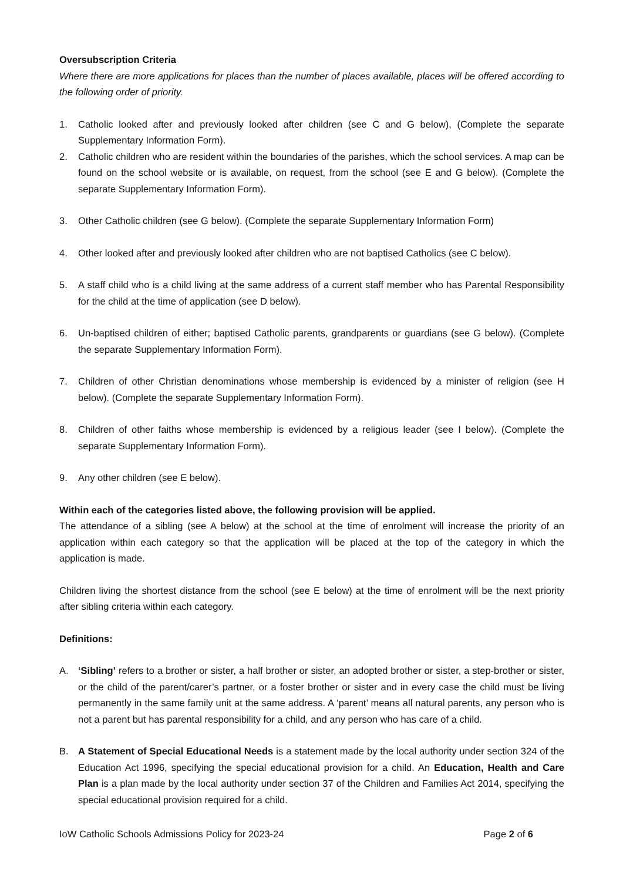Oversubscription Criteria
Where there are more applications for places than the number of places available, places will be offered according to the following order of priority.
1. Catholic looked after and previously looked after children (see C and G below), (Complete the separate Supplementary Information Form).
2. Catholic children who are resident within the boundaries of the parishes, which the school services. A map can be found on the school website or is available, on request, from the school (see E and G below). (Complete the separate Supplementary Information Form).
3. Other Catholic children (see G below). (Complete the separate Supplementary Information Form)
4. Other looked after and previously looked after children who are not baptised Catholics (see C below).
5. A staff child who is a child living at the same address of a current staff member who has Parental Responsibility for the child at the time of application (see D below).
6. Un-baptised children of either; baptised Catholic parents, grandparents or guardians (see G below). (Complete the separate Supplementary Information Form).
7. Children of other Christian denominations whose membership is evidenced by a minister of religion (see H below). (Complete the separate Supplementary Information Form).
8. Children of other faiths whose membership is evidenced by a religious leader (see I below). (Complete the separate Supplementary Information Form).
9. Any other children (see E below).
Within each of the categories listed above, the following provision will be applied.
The attendance of a sibling (see A below) at the school at the time of enrolment will increase the priority of an application within each category so that the application will be placed at the top of the category in which the application is made.
Children living the shortest distance from the school (see E below) at the time of enrolment will be the next priority after sibling criteria within each category.
Definitions:
A. ‘Sibling’ refers to a brother or sister, a half brother or sister, an adopted brother or sister, a step-brother or sister, or the child of the parent/carer’s partner, or a foster brother or sister and in every case the child must be living permanently in the same family unit at the same address. A ‘parent’ means all natural parents, any person who is not a parent but has parental responsibility for a child, and any person who has care of a child.
B. A Statement of Special Educational Needs is a statement made by the local authority under section 324 of the Education Act 1996, specifying the special educational provision for a child. An Education, Health and Care Plan is a plan made by the local authority under section 37 of the Children and Families Act 2014, specifying the special educational provision required for a child.
IoW Catholic Schools Admissions Policy for 2023-24 Page 2 of 6